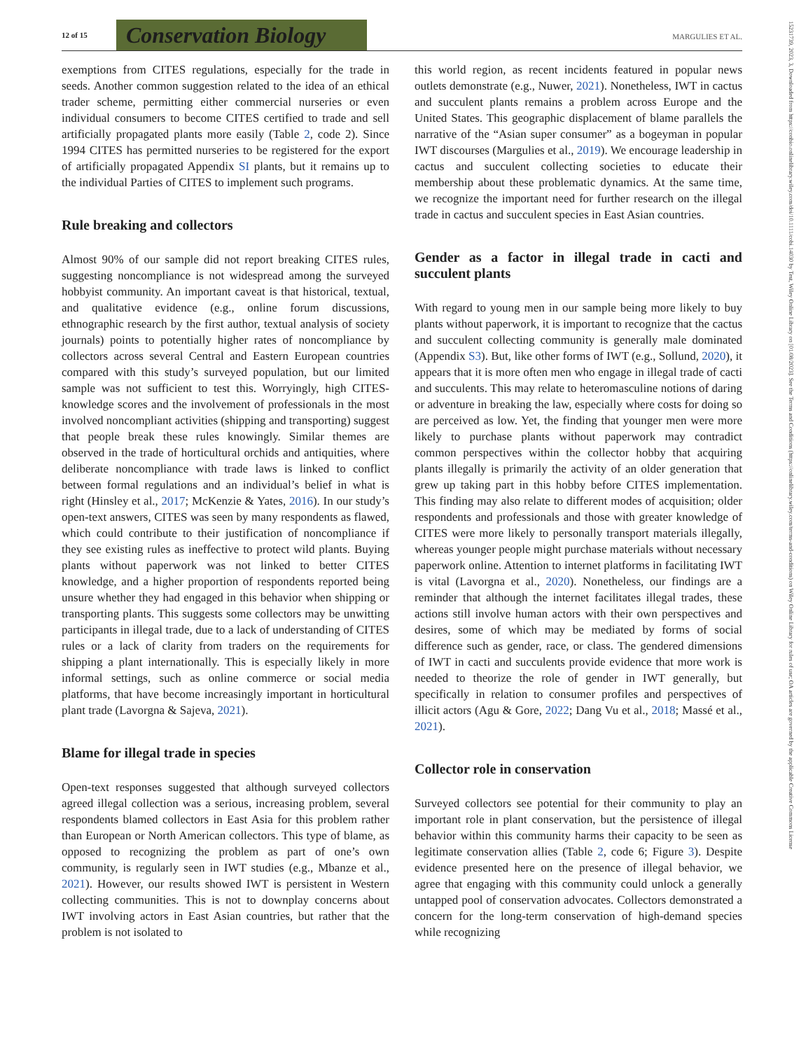12 of 15
Conservation Biology
MARGULIES ET AL.
15231739, 2023, 3, Downloaded from https://conbio.onlinelibrary.wiley.com/doi/10.1111/cobi.14030 by Test, Wiley Online Library on [01/08/2023]. See the Terms and Conditions (https://onlinelibrary.wiley.com/terms-and-conditions) on Wiley Online Library for rules of use; OA articles are governed by the applicable Creative Commons License
exemptions from CITES regulations, especially for the trade in seeds. Another common suggestion related to the idea of an ethical trader scheme, permitting either commercial nurseries or even individual consumers to become CITES certified to trade and sell artificially propagated plants more easily (Table 2, code 2). Since 1994 CITES has permitted nurseries to be registered for the export of artificially propagated Appendix SI plants, but it remains up to the individual Parties of CITES to implement such programs.
Rule breaking and collectors
Almost 90% of our sample did not report breaking CITES rules, suggesting noncompliance is not widespread among the surveyed hobbyist community. An important caveat is that historical, textual, and qualitative evidence (e.g., online forum discussions, ethnographic research by the first author, textual analysis of society journals) points to potentially higher rates of noncompliance by collectors across several Central and Eastern European countries compared with this study’s surveyed population, but our limited sample was not sufficient to test this. Worryingly, high CITES-knowledge scores and the involvement of professionals in the most involved noncompliant activities (shipping and transporting) suggest that people break these rules knowingly. Similar themes are observed in the trade of horticultural orchids and antiquities, where deliberate noncompliance with trade laws is linked to conflict between formal regulations and an individual’s belief in what is right (Hinsley et al., 2017; McKenzie & Yates, 2016). In our study’s open-text answers, CITES was seen by many respondents as flawed, which could contribute to their justification of noncompliance if they see existing rules as ineffective to protect wild plants. Buying plants without paperwork was not linked to better CITES knowledge, and a higher proportion of respondents reported being unsure whether they had engaged in this behavior when shipping or transporting plants. This suggests some collectors may be unwitting participants in illegal trade, due to a lack of understanding of CITES rules or a lack of clarity from traders on the requirements for shipping a plant internationally. This is especially likely in more informal settings, such as online commerce or social media platforms, that have become increasingly important in horticultural plant trade (Lavorgna & Sajeva, 2021).
Blame for illegal trade in species
Open-text responses suggested that although surveyed collectors agreed illegal collection was a serious, increasing problem, several respondents blamed collectors in East Asia for this problem rather than European or North American collectors. This type of blame, as opposed to recognizing the problem as part of one’s own community, is regularly seen in IWT studies (e.g., Mbanze et al., 2021). However, our results showed IWT is persistent in Western collecting communities. This is not to downplay concerns about IWT involving actors in East Asian countries, but rather that the problem is not isolated to
this world region, as recent incidents featured in popular news outlets demonstrate (e.g., Nuwer, 2021). Nonetheless, IWT in cactus and succulent plants remains a problem across Europe and the United States. This geographic displacement of blame parallels the narrative of the “Asian super consumer” as a bogeyman in popular IWT discourses (Margulies et al., 2019). We encourage leadership in cactus and succulent collecting societies to educate their membership about these problematic dynamics. At the same time, we recognize the important need for further research on the illegal trade in cactus and succulent species in East Asian countries.
Gender as a factor in illegal trade in cacti and succulent plants
With regard to young men in our sample being more likely to buy plants without paperwork, it is important to recognize that the cactus and succulent collecting community is generally male dominated (Appendix S3). But, like other forms of IWT (e.g., Sollund, 2020), it appears that it is more often men who engage in illegal trade of cacti and succulents. This may relate to heteromasculine notions of daring or adventure in breaking the law, especially where costs for doing so are perceived as low. Yet, the finding that younger men were more likely to purchase plants without paperwork may contradict common perspectives within the collector hobby that acquiring plants illegally is primarily the activity of an older generation that grew up taking part in this hobby before CITES implementation. This finding may also relate to different modes of acquisition; older respondents and professionals and those with greater knowledge of CITES were more likely to personally transport materials illegally, whereas younger people might purchase materials without necessary paperwork online. Attention to internet platforms in facilitating IWT is vital (Lavorgna et al., 2020). Nonetheless, our findings are a reminder that although the internet facilitates illegal trades, these actions still involve human actors with their own perspectives and desires, some of which may be mediated by forms of social difference such as gender, race, or class. The gendered dimensions of IWT in cacti and succulents provide evidence that more work is needed to theorize the role of gender in IWT generally, but specifically in relation to consumer profiles and perspectives of illicit actors (Agu & Gore, 2022; Dang Vu et al., 2018; Massé et al., 2021).
Collector role in conservation
Surveyed collectors see potential for their community to play an important role in plant conservation, but the persistence of illegal behavior within this community harms their capacity to be seen as legitimate conservation allies (Table 2, code 6; Figure 3). Despite evidence presented here on the presence of illegal behavior, we agree that engaging with this community could unlock a generally untapped pool of conservation advocates. Collectors demonstrated a concern for the long-term conservation of high-demand species while recognizing